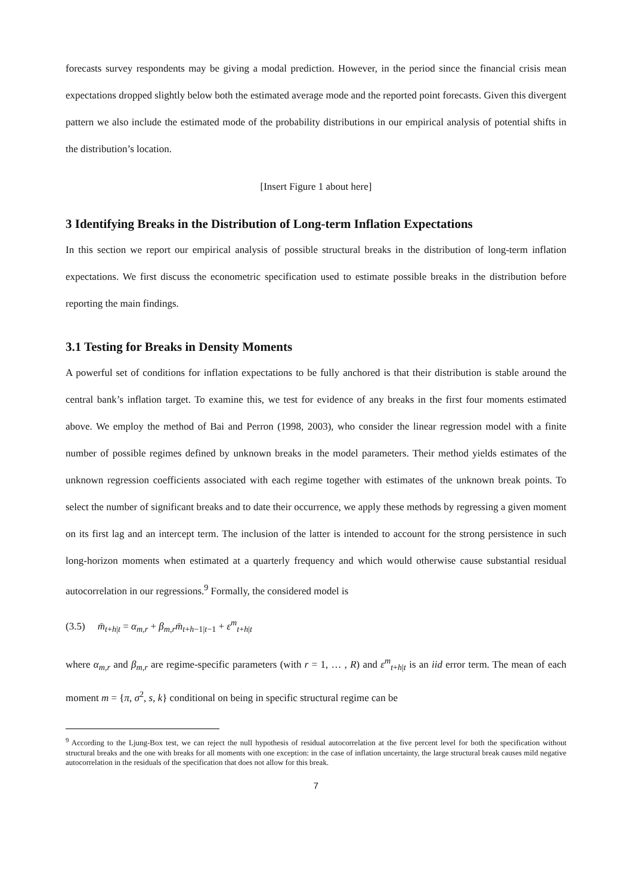forecasts survey respondents may be giving a modal prediction. However, in the period since the financial crisis mean expectations dropped slightly below both the estimated average mode and the reported point forecasts. Given this divergent pattern we also include the estimated mode of the probability distributions in our empirical analysis of potential shifts in the distribution’s location.
[Insert Figure 1 about here]
3 Identifying Breaks in the Distribution of Long-term Inflation Expectations
In this section we report our empirical analysis of possible structural breaks in the distribution of long-term inflation expectations. We first discuss the econometric specification used to estimate possible breaks in the distribution before reporting the main findings.
3.1 Testing for Breaks in Density Moments
A powerful set of conditions for inflation expectations to be fully anchored is that their distribution is stable around the central bank’s inflation target. To examine this, we test for evidence of any breaks in the first four moments estimated above. We employ the method of Bai and Perron (1998, 2003), who consider the linear regression model with a finite number of possible regimes defined by unknown breaks in the model parameters. Their method yields estimates of the unknown regression coefficients associated with each regime together with estimates of the unknown break points. To select the number of significant breaks and to date their occurrence, we apply these methods by regressing a given moment on its first lag and an intercept term. The inclusion of the latter is intended to account for the strong persistence in such long-horizon moments when estimated at a quarterly frequency and which would otherwise cause substantial residual autocorrelation in our regressions.<sup>9</sup> Formally, the considered model is
(3.5) m̄<sub>t+h|t</sub> = α<sub>m,r</sub> + β<sub>m,r</sub>m̄<sub>t+h−1|t−1</sub> + ε<sup>m</sup><sub>t+h|t</sub>
where α<sub>m,r</sub> and β<sub>m,r</sub> are regime-specific parameters (with r = 1, … , R) and ε<sup>m</sup><sub>t+h|t</sub> is an iid error term. The mean of each moment m = {π, σ<sup>2</sup>, s, k} conditional on being in specific structural regime can be
<sup>9</sup> According to the Ljung-Box test, we can reject the null hypothesis of residual autocorrelation at the five percent level for both the specification without structural breaks and the one with breaks for all moments with one exception: in the case of inflation uncertainty, the large structural break causes mild negative autocorrelation in the residuals of the specification that does not allow for this break.
7